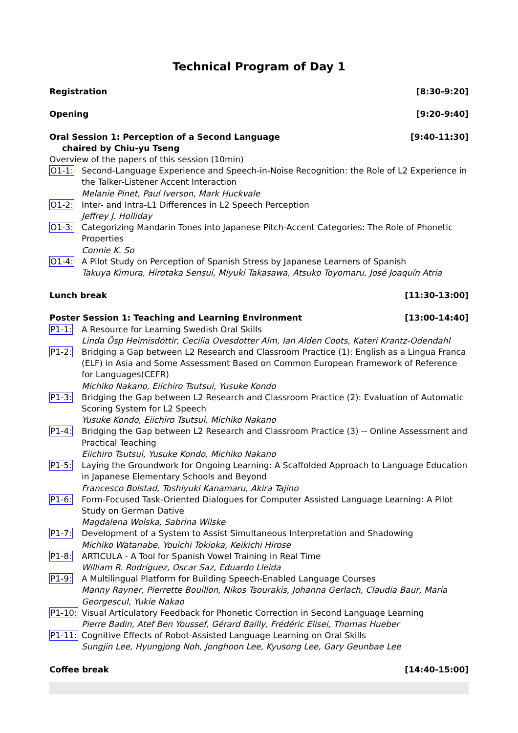Technical Program of Day 1
Registration [8:30-9:20]
Opening [9:20-9:40]
Oral Session 1: Perception of a Second Language [9:40-11:30]
chaired by Chiu-yu Tseng
Overview of the papers of this session (10min)
O1-1:
Second-Language Experience and Speech-in-Noise Recognition: the Role of L2 Experience in the Talker-Listener Accent Interaction
Melanie Pinet, Paul Iverson, Mark Huckvale
O1-2:
Inter- and Intra-L1 Differences in L2 Speech Perception
Jeffrey J. Holliday
O1-3:
Categorizing Mandarin Tones into Japanese Pitch-Accent Categories: The Role of Phonetic Properties
Connie K. So
O1-4:
A Pilot Study on Perception of Spanish Stress by Japanese Learners of Spanish
Takuya Kimura, Hirotaka Sensui, Miyuki Takasawa, Atsuko Toyomaru, José Joaquín Atria
Lunch break [11:30-13:00]
Poster Session 1: Teaching and Learning Environment [13:00-14:40]
P1-1:
A Resource for Learning Swedish Oral Skills
Linda Ösp Heimisdóttir, Cecilia Ovesdotter Alm, Ian Alden Coots, Kateri Krantz-Odendahl
P1-2:
Bridging a Gap between L2 Research and Classroom Practice (1): English as a Lingua Franca (ELF) in Asia and Some Assessment Based on Common European Framework of Reference for Languages(CEFR)
Michiko Nakano, Eiichiro Tsutsui, Yusuke Kondo
P1-3:
Bridging the Gap between L2 Research and Classroom Practice (2): Evaluation of Automatic Scoring System for L2 Speech
Yusuke Kondo, Eiichiro Tsutsui, Michiko Nakano
P1-4:
Bridging the Gap between L2 Research and Classroom Practice (3) -- Online Assessment and Practical Teaching
Eiichiro Tsutsui, Yusuke Kondo, Michiko Nakano
P1-5:
Laying the Groundwork for Ongoing Learning: A Scaffolded Approach to Language Education in Japanese Elementary Schools and Beyond
Francesco Bolstad, Toshiyuki Kanamaru, Akira Tajino
P1-6:
Form-Focused Task-Oriented Dialogues for Computer Assisted Language Learning: A Pilot Study on German Dative
Magdalena Wolska, Sabrina Wilske
P1-7:
Development of a System to Assist Simultaneous Interpretation and Shadowing
Michiko Watanabe, Youichi Tokioka, Keikichi Hirose
P1-8:
ARTICULA - A Tool for Spanish Vowel Training in Real Time
William R. Rodríguez, Oscar Saz, Eduardo Lleida
P1-9:
A Multilingual Platform for Building Speech-Enabled Language Courses
Manny Rayner, Pierrette Bouillon, Nikos Tsourakis, Johanna Gerlach, Claudia Baur, Maria Georgescul, Yukie Nakao
P1-10:
Visual Articulatory Feedback for Phonetic Correction in Second Language Learning
Pierre Badin, Atef Ben Youssef, Gérard Bailly, Frédéric Elisei, Thomas Hueber
P1-11:
Cognitive Effects of Robot-Assisted Language Learning on Oral Skills
Sungjin Lee, Hyungjong Noh, Jonghoon Lee, Kyusong Lee, Gary Geunbae Lee
Coffee break [14:40-15:00]